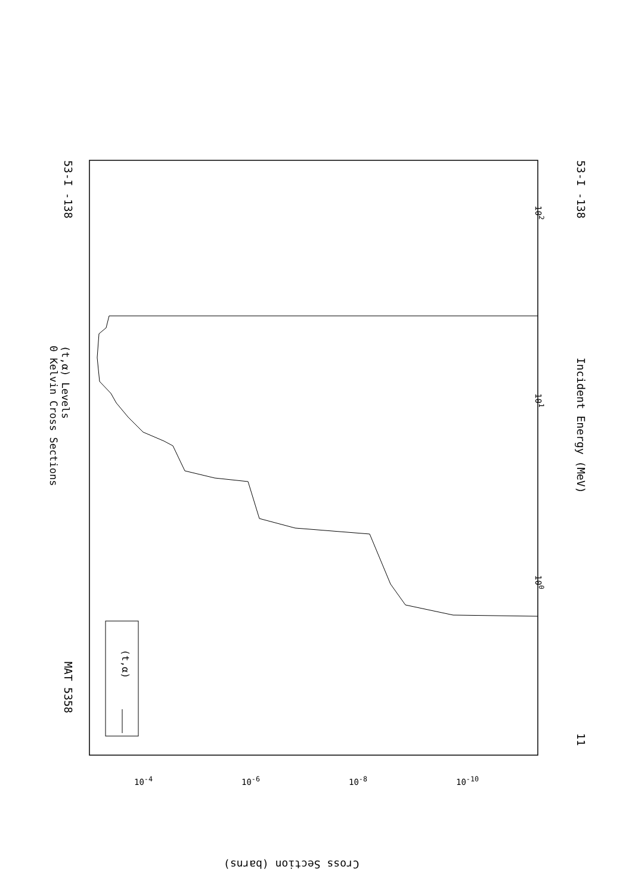53-I -138 53-I -138
MAT 5358
11
(t,α) Levels
0 Kelvin Cross Sections
Incident Energy (MeV)
10<sup>0</sup>
10<sup>1</sup>
10<sup>2</sup>
Cross Section (barns)
10<sup>-4</sup> 10<sup>-6</sup> 10<sup>-8</sup> 10<sup>-10</sup>
(t,α)